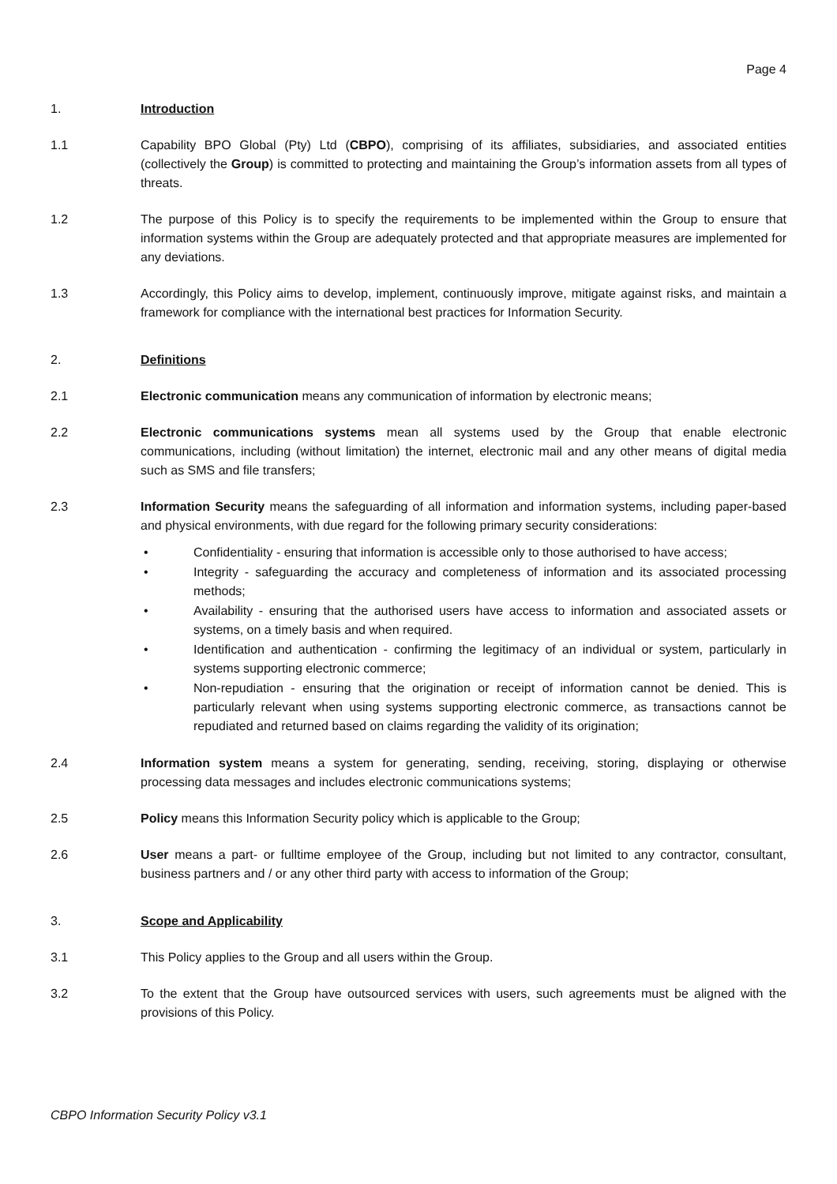Page 4
1. Introduction
1.1 Capability BPO Global (Pty) Ltd (CBPO), comprising of its affiliates, subsidiaries, and associated entities (collectively the Group) is committed to protecting and maintaining the Group’s information assets from all types of threats.
1.2 The purpose of this Policy is to specify the requirements to be implemented within the Group to ensure that information systems within the Group are adequately protected and that appropriate measures are implemented for any deviations.
1.3 Accordingly, this Policy aims to develop, implement, continuously improve, mitigate against risks, and maintain a framework for compliance with the international best practices for Information Security.
2. Definitions
2.1 Electronic communication means any communication of information by electronic means;
2.2 Electronic communications systems mean all systems used by the Group that enable electronic communications, including (without limitation) the internet, electronic mail and any other means of digital media such as SMS and file transfers;
2.3 Information Security means the safeguarding of all information and information systems, including paper-based and physical environments, with due regard for the following primary security considerations:
• Confidentiality - ensuring that information is accessible only to those authorised to have access;
• Integrity - safeguarding the accuracy and completeness of information and its associated processing methods;
• Availability - ensuring that the authorised users have access to information and associated assets or systems, on a timely basis and when required.
• Identification and authentication - confirming the legitimacy of an individual or system, particularly in systems supporting electronic commerce;
• Non-repudiation - ensuring that the origination or receipt of information cannot be denied. This is particularly relevant when using systems supporting electronic commerce, as transactions cannot be repudiated and returned based on claims regarding the validity of its origination;
2.4 Information system means a system for generating, sending, receiving, storing, displaying or otherwise processing data messages and includes electronic communications systems;
2.5 Policy means this Information Security policy which is applicable to the Group;
2.6 User means a part- or fulltime employee of the Group, including but not limited to any contractor, consultant, business partners and / or any other third party with access to information of the Group;
3. Scope and Applicability
3.1 This Policy applies to the Group and all users within the Group.
3.2 To the extent that the Group have outsourced services with users, such agreements must be aligned with the provisions of this Policy.
CBPO Information Security Policy v3.1